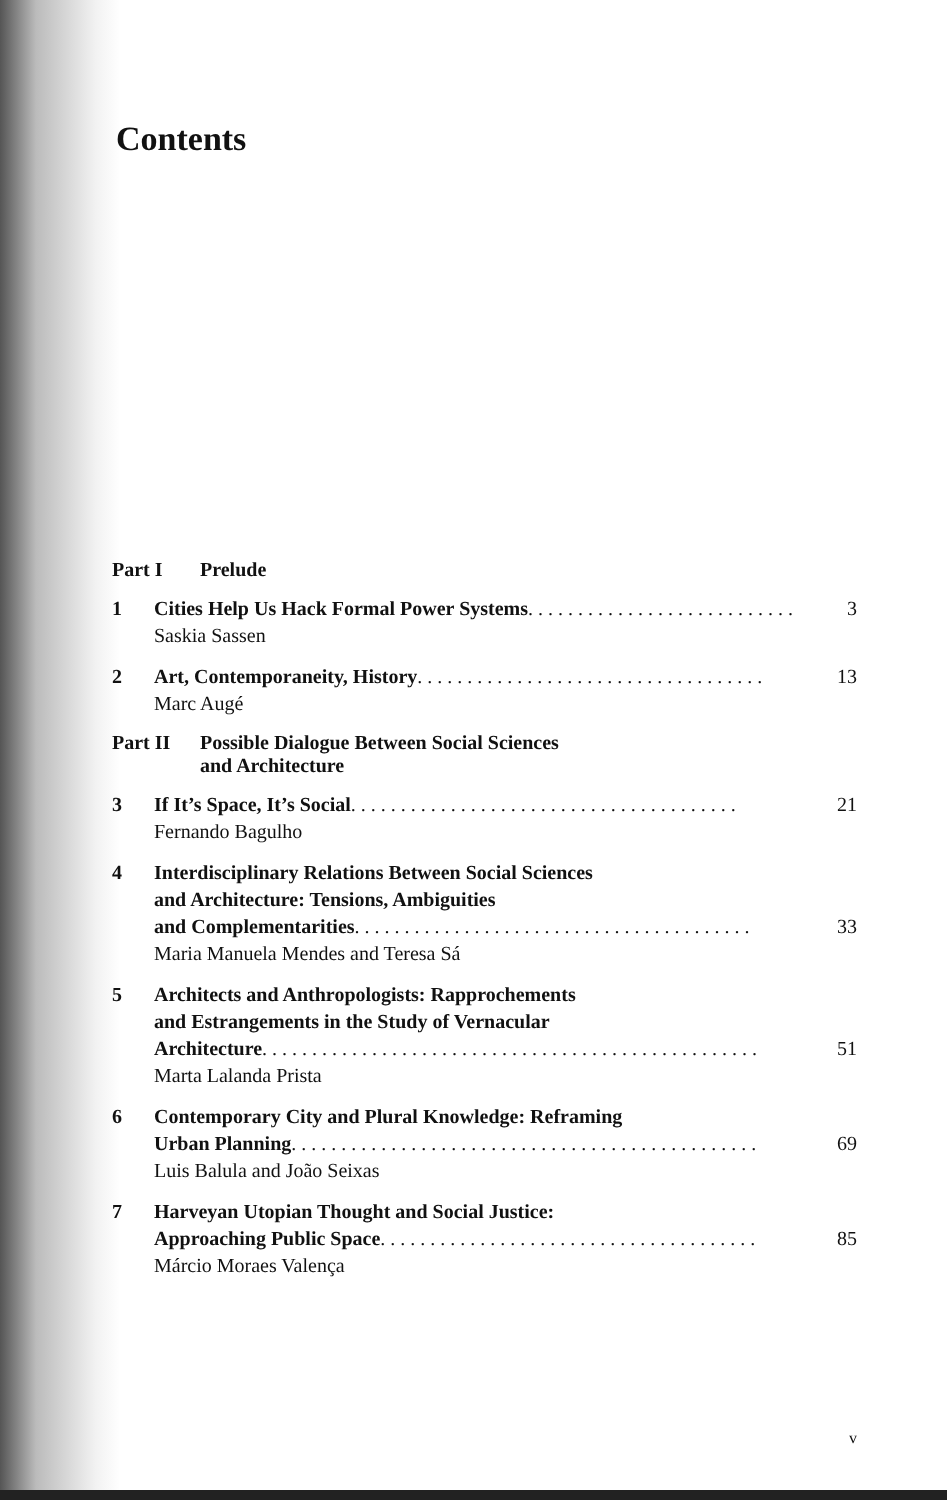Contents
Part I Prelude
1 Cities Help Us Hack Formal Power Systems. . . . . . . . . . . . . . . . . . . . . . . . . . . 3
Saskia Sassen
2 Art, Contemporaneity, History. . . . . . . . . . . . . . . . . . . . . . . . . . . . . . . . . . . 13
Marc Augé
Part II Possible Dialogue Between Social Sciences
and Architecture
3 If It’s Space, It’s Social. . . . . . . . . . . . . . . . . . . . . . . . . . . . . . . . . . . . . . . 21
Fernando Bagulho
4 Interdisciplinary Relations Between Social Sciences
and Architecture: Tensions, Ambiguities
and Complementarities. . . . . . . . . . . . . . . . . . . . . . . . . . . . . . . . . . . . . . . . 33
Maria Manuela Mendes and Teresa Sá
5 Architects and Anthropologists: Rapprochements
and Estrangements in the Study of Vernacular
Architecture. . . . . . . . . . . . . . . . . . . . . . . . . . . . . . . . . . . . . . . . . . . . . . . . . . 51
Marta Lalanda Prista
6 Contemporary City and Plural Knowledge: Reframing
Urban Planning. . . . . . . . . . . . . . . . . . . . . . . . . . . . . . . . . . . . . . . . . . . . . . . 69
Luis Balula and João Seixas
7 Harveyan Utopian Thought and Social Justice:
Approaching Public Space . . . . . . . . . . . . . . . . . . . . . . . . . . . . . . . . . . . . . . 85
Márcio Moraes Valença
v